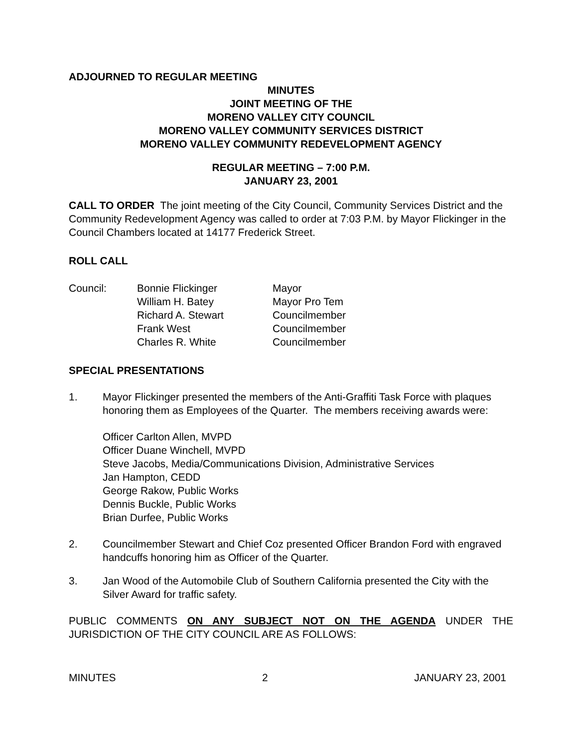ADJOURNED TO REGULAR MEETING
MINUTES
JOINT MEETING OF THE
MORENO VALLEY CITY COUNCIL
MORENO VALLEY COMMUNITY SERVICES DISTRICT
MORENO VALLEY COMMUNITY REDEVELOPMENT AGENCY
REGULAR MEETING – 7:00 P.M.
JANUARY 23, 2001
CALL TO ORDER The joint meeting of the City Council, Community Services District and the Community Redevelopment Agency was called to order at 7:03 P.M. by Mayor Flickinger in the Council Chambers located at 14177 Frederick Street.
ROLL CALL
| Council: | Bonnie Flickinger | Mayor |
| | William H. Batey | Mayor Pro Tem |
| | Richard A. Stewart | Councilmember |
| | Frank West | Councilmember |
| | Charles R. White | Councilmember |
SPECIAL PRESENTATIONS
1. Mayor Flickinger presented the members of the Anti-Graffiti Task Force with plaques honoring them as Employees of the Quarter. The members receiving awards were:
Officer Carlton Allen, MVPD
Officer Duane Winchell, MVPD
Steve Jacobs, Media/Communications Division, Administrative Services
Jan Hampton, CEDD
George Rakow, Public Works
Dennis Buckle, Public Works
Brian Durfee, Public Works
2. Councilmember Stewart and Chief Coz presented Officer Brandon Ford with engraved handcuffs honoring him as Officer of the Quarter.
3. Jan Wood of the Automobile Club of Southern California presented the City with the Silver Award for traffic safety.
PUBLIC COMMENTS ON ANY SUBJECT NOT ON THE AGENDA UNDER THE JURISDICTION OF THE CITY COUNCIL ARE AS FOLLOWS:
MINUTES 2 JANUARY 23, 2001